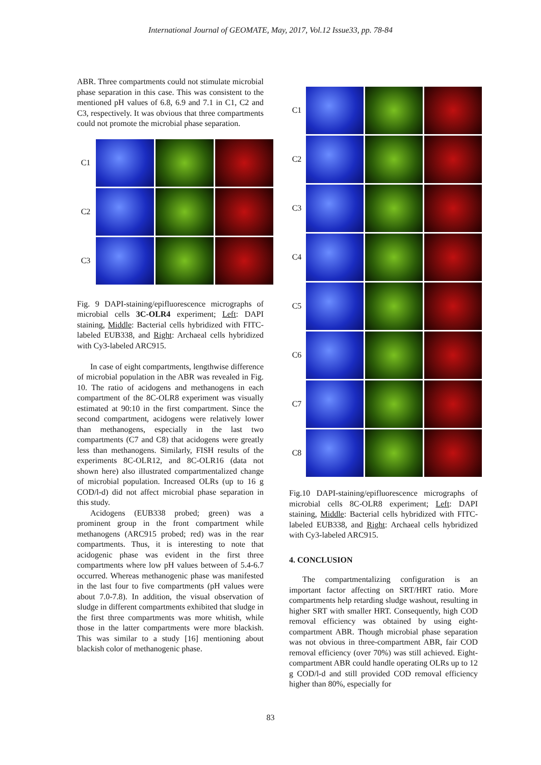International Journal of GEOMATE, May, 2017, Vol.12 Issue33, pp. 78-84
ABR. Three compartments could not stimulate microbial phase separation in this case. This was consistent to the mentioned pH values of 6.8, 6.9 and 7.1 in C1, C2 and C3, respectively. It was obvious that three compartments could not promote the microbial phase separation.
C1
C2
C3
Fig. 9 DAPI-staining/epifluorescence micrographs of microbial cells 3C-OLR4 experiment; Left: DAPI staining, Middle: Bacterial cells hybridized with FITC-labeled EUB338, and Right: Archaeal cells hybridized with Cy3-labeled ARC915.
In case of eight compartments, lengthwise difference of microbial population in the ABR was revealed in Fig. 10. The ratio of acidogens and methanogens in each compartment of the 8C-OLR8 experiment was visually estimated at 90:10 in the first compartment. Since the second compartment, acidogens were relatively lower than methanogens, especially in the last two compartments (C7 and C8) that acidogens were greatly less than methanogens. Similarly, FISH results of the experiments 8C-OLR12, and 8C-OLR16 (data not shown here) also illustrated compartmentalized change of microbial population. Increased OLRs (up to 16 g COD/l-d) did not affect microbial phase separation in this study.
Acidogens (EUB338 probed; green) was a prominent group in the front compartment while methanogens (ARC915 probed; red) was in the rear compartments. Thus, it is interesting to note that acidogenic phase was evident in the first three compartments where low pH values between of 5.4-6.7 occurred. Whereas methanogenic phase was manifested in the last four to five compartments (pH values were about 7.0-7.8). In addition, the visual observation of sludge in different compartments exhibited that sludge in the first three compartments was more whitish, while those in the latter compartments were more blackish. This was similar to a study [16] mentioning about blackish color of methanogenic phase.
C1
C2
C3
C4
C5
C6
C7
C8
Fig.10 DAPI-staining/epifluorescence micrographs of microbial cells 8C-OLR8 experiment; Left: DAPI staining, Middle: Bacterial cells hybridized with FITC-labeled EUB338, and Right: Archaeal cells hybridized with Cy3-labeled ARC915.
4. CONCLUSION
The compartmentalizing configuration is an important factor affecting on SRT/HRT ratio. More compartments help retarding sludge washout, resulting in higher SRT with smaller HRT. Consequently, high COD removal efficiency was obtained by using eight-compartment ABR. Though microbial phase separation was not obvious in three-compartment ABR, fair COD removal efficiency (over 70%) was still achieved. Eight-compartment ABR could handle operating OLRs up to 12 g COD/l-d and still provided COD removal efficiency higher than 80%, especially for
83